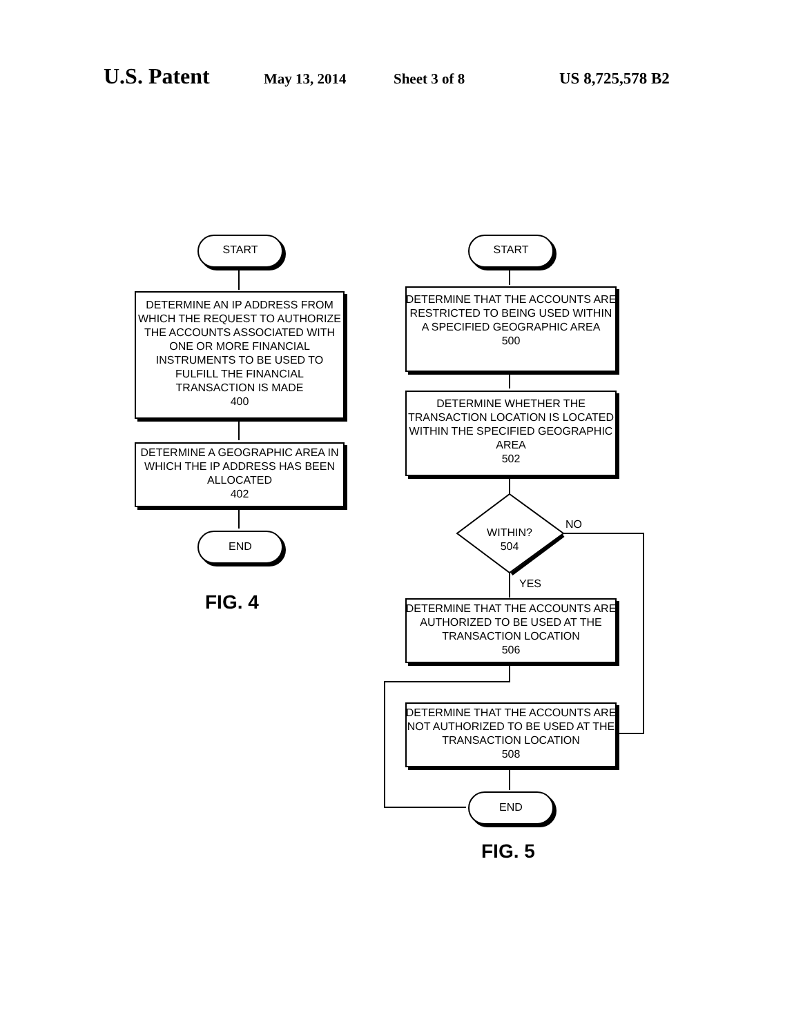U.S. Patent May 13, 2014 Sheet 3 of 8 US 8,725,578 B2
START
DETERMINE AN IP ADDRESS FROM WHICH THE REQUEST TO AUTHORIZE THE ACCOUNTS ASSOCIATED WITH ONE OR MORE FINANCIAL INSTRUMENTS TO BE USED TO FULFILL THE FINANCIAL TRANSACTION IS MADE
400
DETERMINE A GEOGRAPHIC AREA IN WHICH THE IP ADDRESS HAS BEEN ALLOCATED
402
END
FIG. 4
START
DETERMINE THAT THE ACCOUNTS ARE RESTRICTED TO BEING USED WITHIN A SPECIFIED GEOGRAPHIC AREA
500
DETERMINE WHETHER THE TRANSACTION LOCATION IS LOCATED WITHIN THE SPECIFIED GEOGRAPHIC AREA
502
WITHIN?
504
NO
YES
DETERMINE THAT THE ACCOUNTS ARE AUTHORIZED TO BE USED AT THE TRANSACTION LOCATION
506
DETERMINE THAT THE ACCOUNTS ARE NOT AUTHORIZED TO BE USED AT THE TRANSACTION LOCATION
508
END
FIG. 5